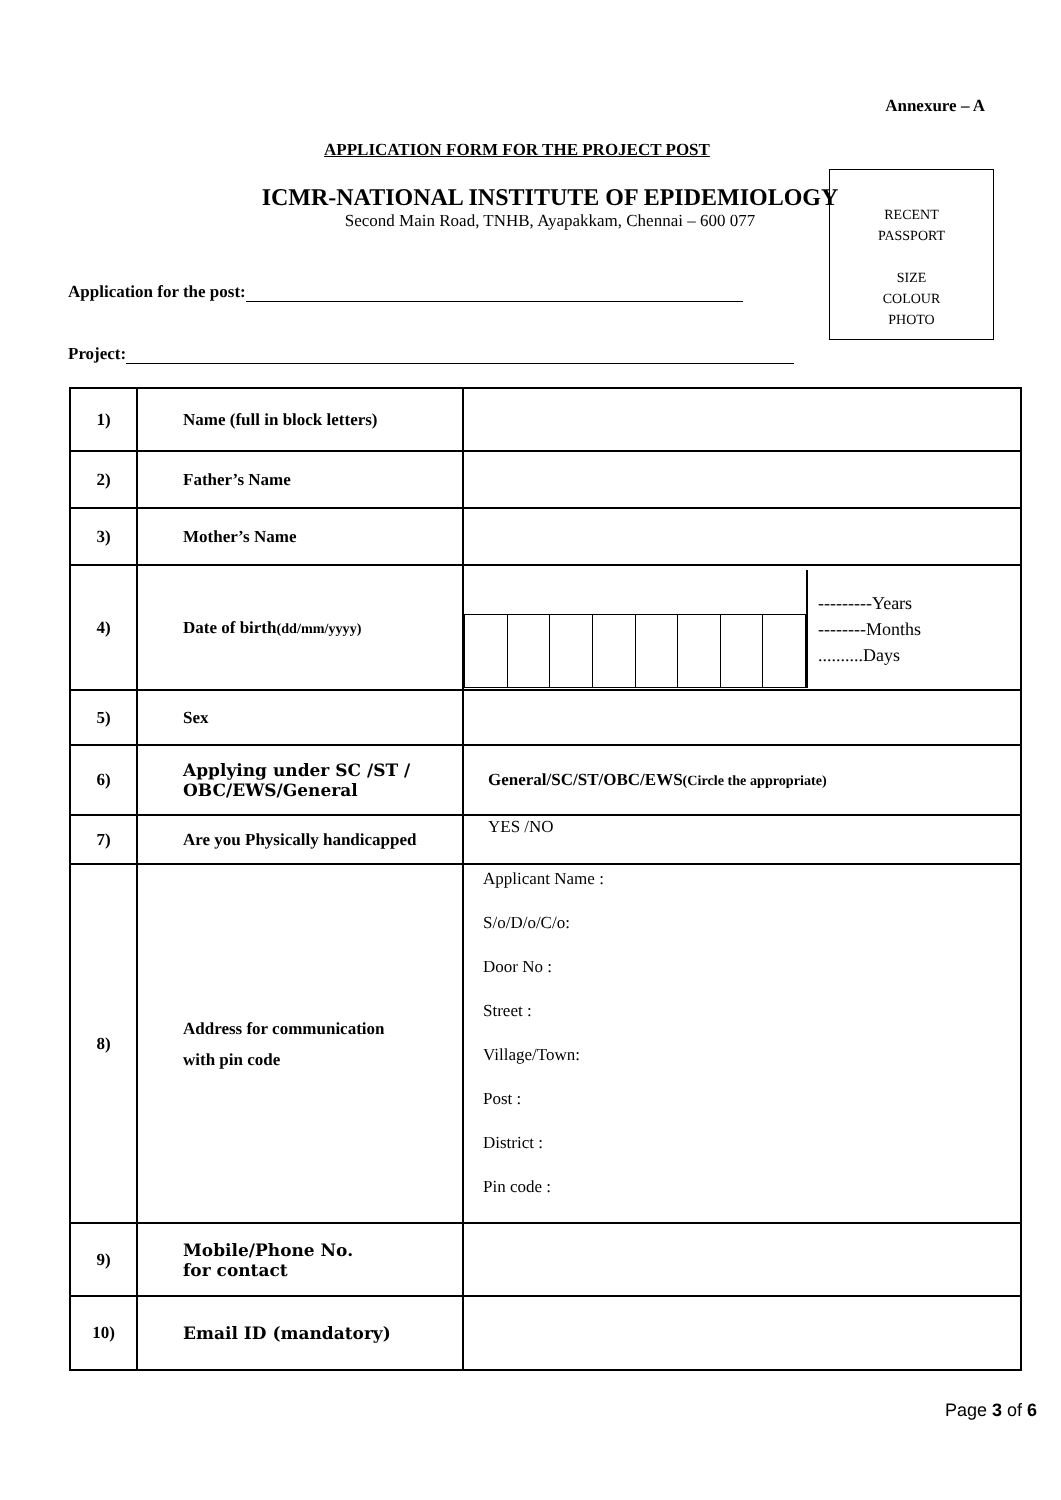Annexure – A
APPLICATION FORM FOR THE PROJECT POST
ICMR-NATIONAL INSTITUTE OF EPIDEMIOLOGY
Second Main Road, TNHB, Ayapakkam, Chennai – 600 077
RECENT
PASSPORT
SIZE
COLOUR
PHOTO
Application for the post:
Project:
| 1) | Name (full in block letters) | |
| 2) | Father’s Name | |
| 3) | Mother’s Name | |
| 4) | Date of birth (dd/mm/yyyy) | ---------Years --------Months ..........Days |
| 5) | Sex | |
| 6) | Applying under SC /ST / OBC/EWS/General | General/SC/ST/OBC/EWS (Circle the appropriate) |
| 7) | Are you Physically handicapped | YES /NO |
| 8) | Address for communication with pin code | Applicant Name : S/o/D/o/C/o: Door No : Street : Village/Town: Post : District : Pin code : |
| 9) | Mobile/Phone No. for contact | |
| 10) | Email ID (mandatory) | |
Page 3 of 6